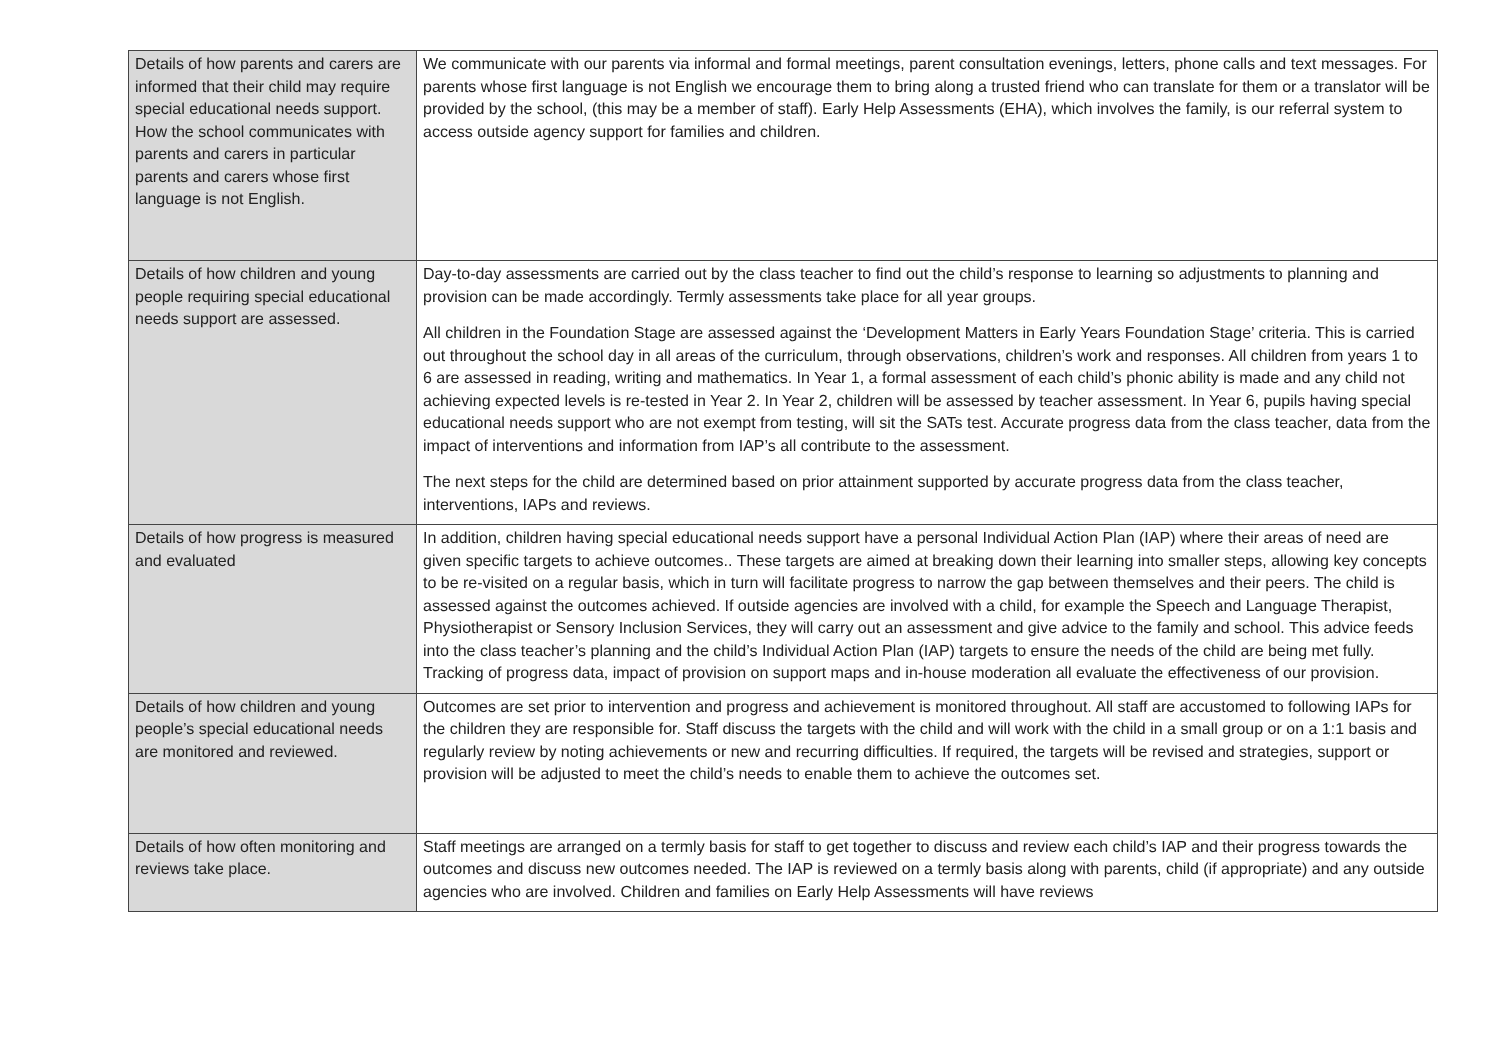| Details of how parents and carers are informed that their child may require special educational needs support. How the school communicates with parents and carers in particular parents and carers whose first language is not English. | We communicate with our parents via informal and formal meetings, parent consultation evenings, letters, phone calls and text messages. For parents whose first language is not English we encourage them to bring along a trusted friend who can translate for them or a translator will be provided by the school, (this may be a member of staff). Early Help Assessments (EHA), which involves the family, is our referral system to access outside agency support for families and children. |
| Details of how children and young people requiring special educational needs support are assessed. | Day-to-day assessments are carried out by the class teacher to find out the child’s response to learning so adjustments to planning and provision can be made accordingly. Termly assessments take place for all year groups. All children in the Foundation Stage are assessed against the ‘Development Matters in Early Years Foundation Stage’ criteria. This is carried out throughout the school day in all areas of the curriculum, through observations, children’s work and responses. All children from years 1 to 6 are assessed in reading, writing and mathematics. In Year 1, a formal assessment of each child’s phonic ability is made and any child not achieving expected levels is re-tested in Year 2. In Year 2, children will be assessed by teacher assessment. In Year 6, pupils having special educational needs support who are not exempt from testing, will sit the SATs test. Accurate progress data from the class teacher, data from the impact of interventions and information from IAP’s all contribute to the assessment. The next steps for the child are determined based on prior attainment supported by accurate progress data from the class teacher, interventions, IAPs and reviews. |
| Details of how progress is measured and evaluated | In addition, children having special educational needs support have a personal Individual Action Plan (IAP) where their areas of need are given specific targets to achieve outcomes.. These targets are aimed at breaking down their learning into smaller steps, allowing key concepts to be re-visited on a regular basis, which in turn will facilitate progress to narrow the gap between themselves and their peers. The child is assessed against the outcomes achieved. If outside agencies are involved with a child, for example the Speech and Language Therapist, Physiotherapist or Sensory Inclusion Services, they will carry out an assessment and give advice to the family and school. This advice feeds into the class teacher’s planning and the child’s Individual Action Plan (IAP) targets to ensure the needs of the child are being met fully. Tracking of progress data, impact of provision on support maps and in-house moderation all evaluate the effectiveness of our provision. |
| Details of how children and young people’s special educational needs are monitored and reviewed. | Outcomes are set prior to intervention and progress and achievement is monitored throughout. All staff are accustomed to following IAPs for the children they are responsible for. Staff discuss the targets with the child and will work with the child in a small group or on a 1:1 basis and regularly review by noting achievements or new and recurring difficulties. If required, the targets will be revised and strategies, support or provision will be adjusted to meet the child’s needs to enable them to achieve the outcomes set. |
| Details of how often monitoring and reviews take place. | Staff meetings are arranged on a termly basis for staff to get together to discuss and review each child’s IAP and their progress towards the outcomes and discuss new outcomes needed. The IAP is reviewed on a termly basis along with parents, child (if appropriate) and any outside agencies who are involved. Children and families on Early Help Assessments will have reviews |